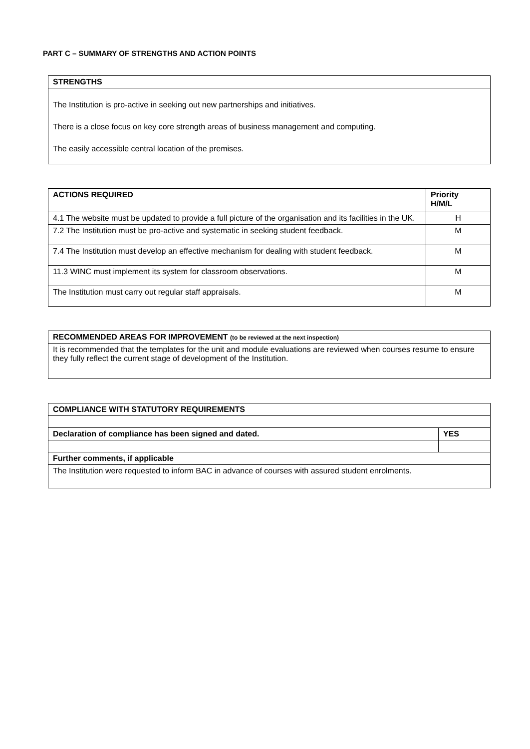PART C – SUMMARY OF STRENGTHS AND ACTION POINTS
| STRENGTHS |
| --- |
| The Institution is pro-active in seeking out new partnerships and initiatives. There is a close focus on key core strength areas of business management and computing. The easily accessible central location of the premises. |
| ACTIONS REQUIRED | Priority H/M/L |
| --- | --- |
| 4.1 The website must be updated to provide a full picture of the organisation and its facilities in the UK. | H |
| 7.2 The Institution must be pro-active and systematic in seeking student feedback. | M |
| 7.4 The Institution must develop an effective mechanism for dealing with student feedback. | M |
| 11.3 WINC must implement its system for classroom observations. | M |
| The Institution must carry out regular staff appraisals. | M |
| RECOMMENDED AREAS FOR IMPROVEMENT (to be reviewed at the next inspection) |
| --- |
| It is recommended that the templates for the unit and module evaluations are reviewed when courses resume to ensure they fully reflect the current stage of development of the Institution. |
| COMPLIANCE WITH STATUTORY REQUIREMENTS | |
| --- | --- |
| Declaration of compliance has been signed and dated. | YES |
| Further comments, if applicable | |
| The Institution were requested to inform BAC in advance of courses with assured student enrolments. | |